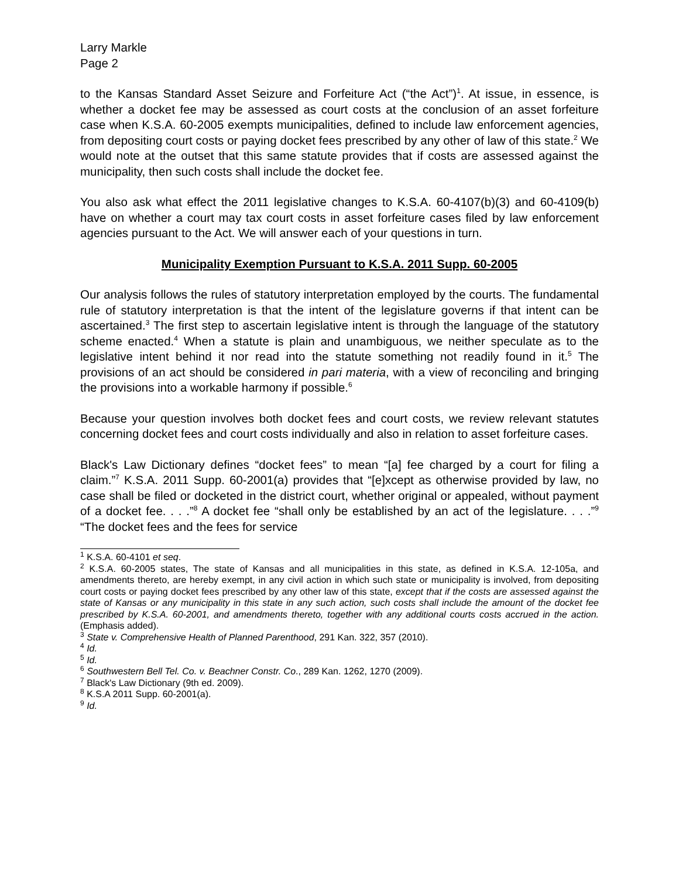Larry Markle
Page 2
to the Kansas Standard Asset Seizure and Forfeiture Act (“the Act”)<sup>1</sup>. At issue, in essence, is whether a docket fee may be assessed as court costs at the conclusion of an asset forfeiture case when K.S.A. 60-2005 exempts municipalities, defined to include law enforcement agencies, from depositing court costs or paying docket fees prescribed by any other of law of this state.<sup>2</sup> We would note at the outset that this same statute provides that if costs are assessed against the municipality, then such costs shall include the docket fee.
You also ask what effect the 2011 legislative changes to K.S.A. 60-4107(b)(3) and 60-4109(b) have on whether a court may tax court costs in asset forfeiture cases filed by law enforcement agencies pursuant to the Act. We will answer each of your questions in turn.
Municipality Exemption Pursuant to K.S.A. 2011 Supp. 60-2005
Our analysis follows the rules of statutory interpretation employed by the courts. The fundamental rule of statutory interpretation is that the intent of the legislature governs if that intent can be ascertained.<sup>3</sup> The first step to ascertain legislative intent is through the language of the statutory scheme enacted.<sup>4</sup> When a statute is plain and unambiguous, we neither speculate as to the legislative intent behind it nor read into the statute something not readily found in it.<sup>5</sup> The provisions of an act should be considered in pari materia, with a view of reconciling and bringing the provisions into a workable harmony if possible.<sup>6</sup>
Because your question involves both docket fees and court costs, we review relevant statutes concerning docket fees and court costs individually and also in relation to asset forfeiture cases.
Black's Law Dictionary defines “docket fees” to mean “[a] fee charged by a court for filing a claim.”<sup>7</sup> K.S.A. 2011 Supp. 60-2001(a) provides that “[e]xcept as otherwise provided by law, no case shall be filed or docketed in the district court, whether original or appealed, without payment of a docket fee. . . .”<sup>8</sup> A docket fee “shall only be established by an act of the legislature. . . .”<sup>9</sup> “The docket fees and the fees for service
<sup>1</sup> K.S.A. 60-4101 et seq.
<sup>2</sup> K.S.A. 60-2005 states, The state of Kansas and all municipalities in this state, as defined in K.S.A. 12-105a, and amendments thereto, are hereby exempt, in any civil action in which such state or municipality is involved, from depositing court costs or paying docket fees prescribed by any other law of this state, except that if the costs are assessed against the state of Kansas or any municipality in this state in any such action, such costs shall include the amount of the docket fee prescribed by K.S.A. 60-2001, and amendments thereto, together with any additional courts costs accrued in the action. (Emphasis added).
<sup>3</sup> State v. Comprehensive Health of Planned Parenthood, 291 Kan. 322, 357 (2010).
<sup>4</sup> Id.
<sup>5</sup> Id.
<sup>6</sup> Southwestern Bell Tel. Co. v. Beachner Constr. Co., 289 Kan. 1262, 1270 (2009).
<sup>7</sup> Black's Law Dictionary (9th ed. 2009).
<sup>8</sup> K.S.A 2011 Supp. 60-2001(a).
<sup>9</sup> Id.